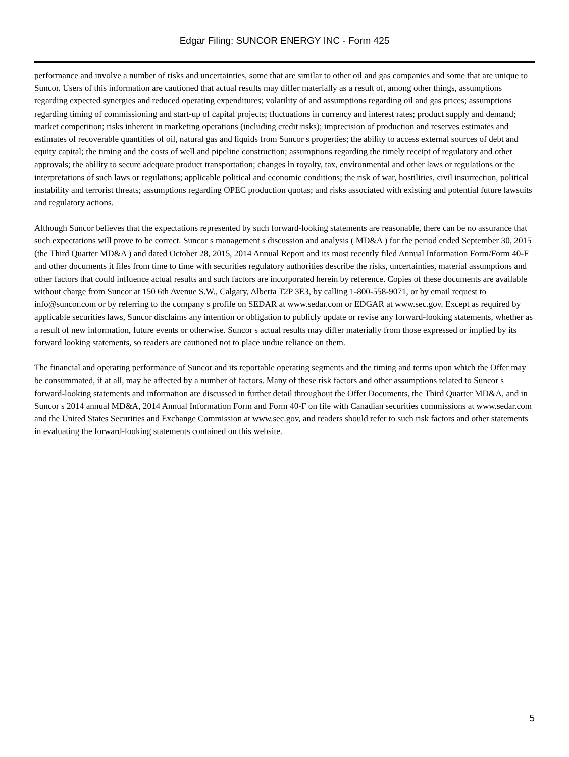Edgar Filing: SUNCOR ENERGY INC - Form 425
performance and involve a number of risks and uncertainties, some that are similar to other oil and gas companies and some that are unique to Suncor. Users of this information are cautioned that actual results may differ materially as a result of, among other things, assumptions regarding expected synergies and reduced operating expenditures; volatility of and assumptions regarding oil and gas prices; assumptions regarding timing of commissioning and start-up of capital projects; fluctuations in currency and interest rates; product supply and demand; market competition; risks inherent in marketing operations (including credit risks); imprecision of production and reserves estimates and estimates of recoverable quantities of oil, natural gas and liquids from Suncor s properties; the ability to access external sources of debt and equity capital; the timing and the costs of well and pipeline construction; assumptions regarding the timely receipt of regulatory and other approvals; the ability to secure adequate product transportation; changes in royalty, tax, environmental and other laws or regulations or the interpretations of such laws or regulations; applicable political and economic conditions; the risk of war, hostilities, civil insurrection, political instability and terrorist threats; assumptions regarding OPEC production quotas; and risks associated with existing and potential future lawsuits and regulatory actions.
Although Suncor believes that the expectations represented by such forward-looking statements are reasonable, there can be no assurance that such expectations will prove to be correct. Suncor s management s discussion and analysis ( MD&A ) for the period ended September 30, 2015 (the Third Quarter MD&A ) and dated October 28, 2015, 2014 Annual Report and its most recently filed Annual Information Form/Form 40-F and other documents it files from time to time with securities regulatory authorities describe the risks, uncertainties, material assumptions and other factors that could influence actual results and such factors are incorporated herein by reference. Copies of these documents are available without charge from Suncor at 150 6th Avenue S.W., Calgary, Alberta T2P 3E3, by calling 1-800-558-9071, or by email request to info@suncor.com or by referring to the company s profile on SEDAR at www.sedar.com or EDGAR at www.sec.gov. Except as required by applicable securities laws, Suncor disclaims any intention or obligation to publicly update or revise any forward-looking statements, whether as a result of new information, future events or otherwise. Suncor s actual results may differ materially from those expressed or implied by its forward looking statements, so readers are cautioned not to place undue reliance on them.
The financial and operating performance of Suncor and its reportable operating segments and the timing and terms upon which the Offer may be consummated, if at all, may be affected by a number of factors. Many of these risk factors and other assumptions related to Suncor s forward-looking statements and information are discussed in further detail throughout the Offer Documents, the Third Quarter MD&A, and in Suncor s 2014 annual MD&A, 2014 Annual Information Form and Form 40-F on file with Canadian securities commissions at www.sedar.com and the United States Securities and Exchange Commission at www.sec.gov, and readers should refer to such risk factors and other statements in evaluating the forward-looking statements contained on this website.
5